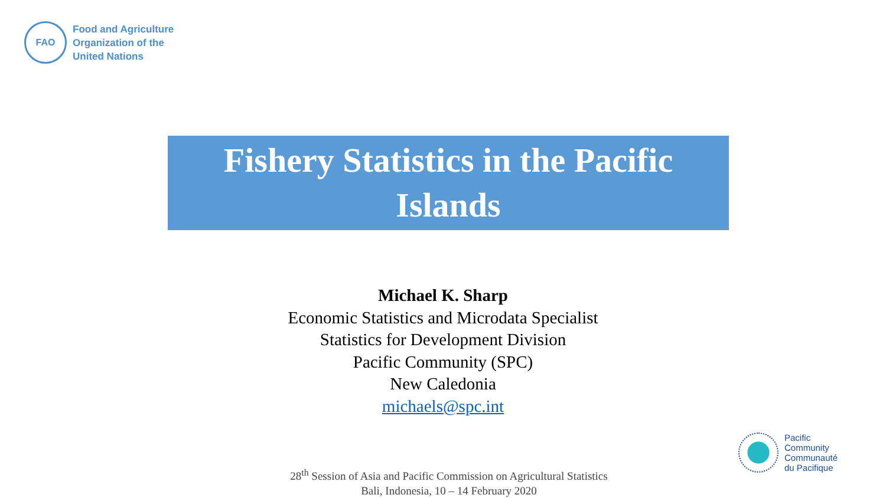FAO
Food and Agriculture
Organization of the
United Nations
Fishery Statistics in the Pacific
Islands
Michael K. Sharp
Economic Statistics and Microdata Specialist
Statistics for Development Division
Pacific Community (SPC)
New Caledonia
michaels@spc.int
28<sup>th</sup> Session of Asia and Pacific Commission on Agricultural Statistics
Bali, Indonesia, 10 – 14 February 2020
Pacific
Community
Communauté
du Pacifique